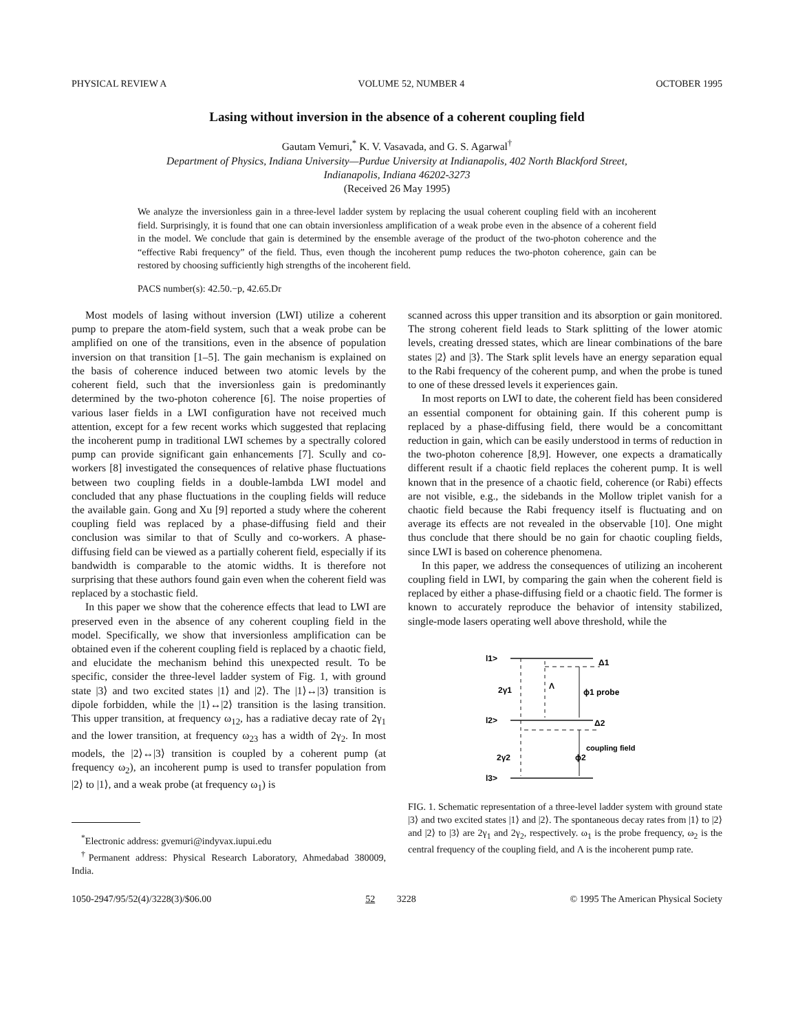PHYSICAL REVIEW A VOLUME 52, NUMBER 4 OCTOBER 1995
Lasing without inversion in the absence of a coherent coupling field
Gautam Vemuri,<sup>*</sup> K. V. Vasavada, and G. S. Agarwal<sup>†</sup>
Department of Physics, Indiana University—Purdue University at Indianapolis, 402 North Blackford Street,
Indianapolis, Indiana 46202-3273
(Received 26 May 1995)
We analyze the inversionless gain in a three-level ladder system by replacing the usual coherent coupling field with an incoherent field. Surprisingly, it is found that one can obtain inversionless amplification of a weak probe even in the absence of a coherent field in the model. We conclude that gain is determined by the ensemble average of the product of the two-photon coherence and the “effective Rabi frequency” of the field. Thus, even though the incoherent pump reduces the two-photon coherence, gain can be restored by choosing sufficiently high strengths of the incoherent field.
PACS number(s): 42.50.−p, 42.65.Dr
Most models of lasing without inversion (LWI) utilize a coherent pump to prepare the atom-field system, such that a weak probe can be amplified on one of the transitions, even in the absence of population inversion on that transition [1–5]. The gain mechanism is explained on the basis of coherence induced between two atomic levels by the coherent field, such that the inversionless gain is predominantly determined by the two-photon coherence [6]. The noise properties of various laser fields in a LWI configuration have not received much attention, except for a few recent works which suggested that replacing the incoherent pump in traditional LWI schemes by a spectrally colored pump can provide significant gain enhancements [7]. Scully and co-workers [8] investigated the consequences of relative phase fluctuations between two coupling fields in a double-lambda LWI model and concluded that any phase fluctuations in the coupling fields will reduce the available gain. Gong and Xu [9] reported a study where the coherent coupling field was replaced by a phase-diffusing field and their conclusion was similar to that of Scully and co-workers. A phase-diffusing field can be viewed as a partially coherent field, especially if its bandwidth is comparable to the atomic widths. It is therefore not surprising that these authors found gain even when the coherent field was replaced by a stochastic field.
In this paper we show that the coherence effects that lead to LWI are preserved even in the absence of any coherent coupling field in the model. Specifically, we show that inversionless amplification can be obtained even if the coherent coupling field is replaced by a chaotic field, and elucidate the mechanism behind this unexpected result. To be specific, consider the three-level ladder system of Fig. 1, with ground state |3⟩ and two excited states |1⟩ and |2⟩. The |1⟩↔|3⟩ transition is dipole forbidden, while the |1⟩↔|2⟩ transition is the lasing transition. This upper transition, at frequency ω<sub>12</sub>, has a radiative decay rate of 2γ<sub>1</sub> and the lower transition, at frequency ω<sub>23</sub> has a width of 2γ<sub>2</sub>. In most models, the |2⟩↔|3⟩ transition is coupled by a coherent pump (at frequency ω<sub>2</sub>), an incoherent pump is used to transfer population from |2⟩ to |1⟩, and a weak probe (at frequency ω<sub>1</sub>) is
<sup>*</sup> Electronic address: gvemuri@indyvax.iupui.edu
<sup>†</sup> Permanent address: Physical Research Laboratory, Ahmedabad 380009, India.
scanned across this upper transition and its absorption or gain monitored. The strong coherent field leads to Stark splitting of the lower atomic levels, creating dressed states, which are linear combinations of the bare states |2⟩ and |3⟩. The Stark split levels have an energy separation equal to the Rabi frequency of the coherent pump, and when the probe is tuned to one of these dressed levels it experiences gain.
In most reports on LWI to date, the coherent field has been considered an essential component for obtaining gain. If this coherent pump is replaced by a phase-diffusing field, there would be a concomittant reduction in gain, which can be easily understood in terms of reduction in the two-photon coherence [8,9]. However, one expects a dramatically different result if a chaotic field replaces the coherent pump. It is well known that in the presence of a chaotic field, coherence (or Rabi) effects are not visible, e.g., the sidebands in the Mollow triplet vanish for a chaotic field because the Rabi frequency itself is fluctuating and on average its effects are not revealed in the observable [10]. One might thus conclude that there should be no gain for chaotic coupling fields, since LWI is based on coherence phenomena.
In this paper, we address the consequences of utilizing an incoherent coupling field in LWI, by comparing the gain when the coherent field is replaced by either a phase-diffusing field or a chaotic field. The former is known to accurately reproduce the behavior of intensity stabilized, single-mode lasers operating well above threshold, while the
l1>
l2>
l3>
Δ1
Δ2
2γ1
Λ
ϕ1 probe
coupling field
2γ2
ϕ2
FIG. 1. Schematic representation of a three-level ladder system with ground state |3⟩ and two excited states |1⟩ and |2⟩. The spontaneous decay rates from |1⟩ to |2⟩ and |2⟩ to |3⟩ are 2γ<sub>1</sub> and 2γ<sub>2</sub>, respectively. ω<sub>1</sub> is the probe frequency, ω<sub>2</sub> is the central frequency of the coupling field, and Λ is the incoherent pump rate.
1050-2947/95/52(4)/3228(3)/$06.00 52 3228 © 1995 The American Physical Society